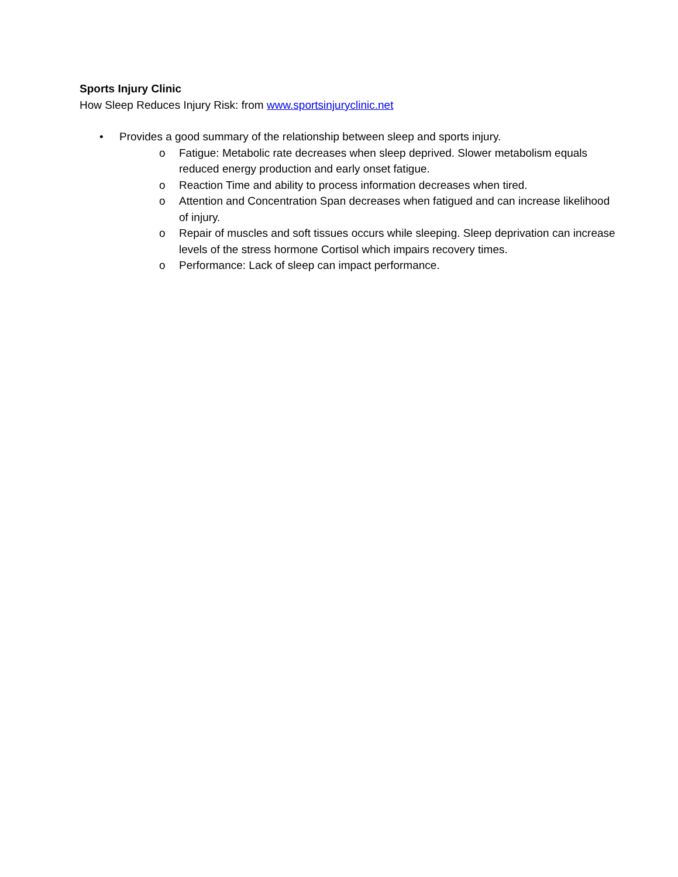Sports Injury Clinic
How Sleep Reduces Injury Risk: from www.sportsinjuryclinic.net
• Provides a good summary of the relationship between sleep and sports injury.
o Fatigue: Metabolic rate decreases when sleep deprived. Slower metabolism equals reduced energy production and early onset fatigue.
o Reaction Time and ability to process information decreases when tired.
o Attention and Concentration Span decreases when fatigued and can increase likelihood of injury.
o Repair of muscles and soft tissues occurs while sleeping. Sleep deprivation can increase levels of the stress hormone Cortisol which impairs recovery times.
o Performance: Lack of sleep can impact performance.